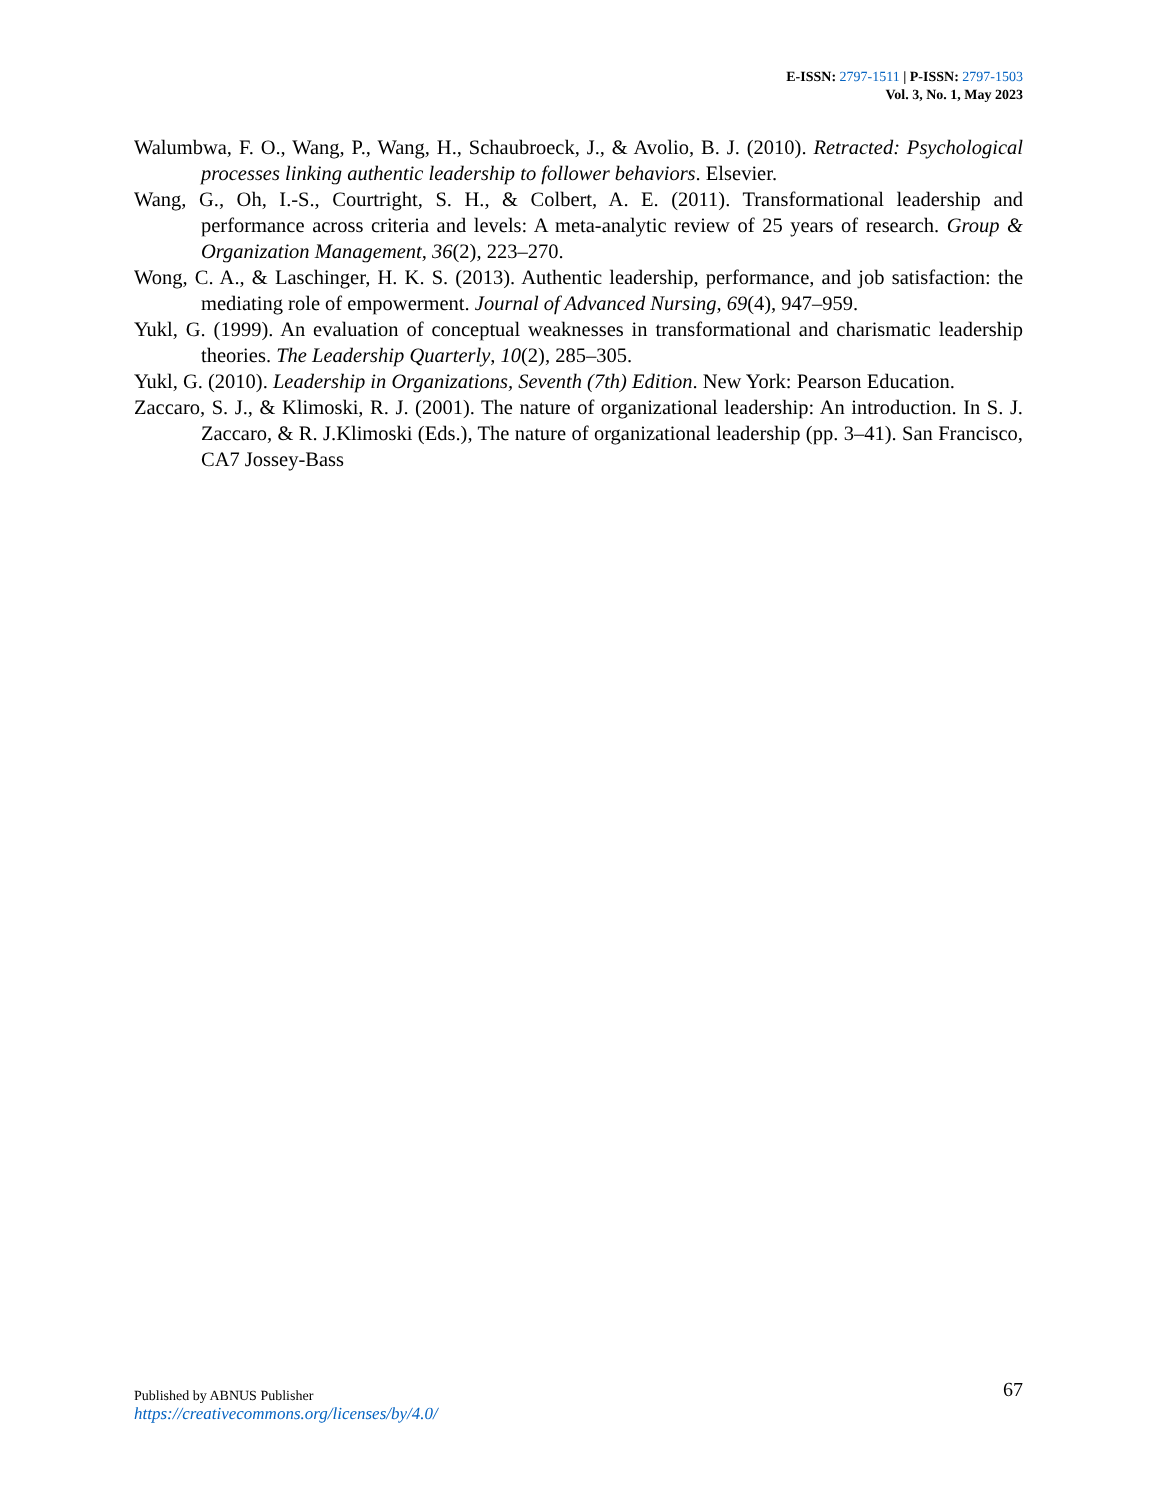E-ISSN: 2797-1511 | P-ISSN: 2797-1503
Vol. 3, No. 1, May 2023
Walumbwa, F. O., Wang, P., Wang, H., Schaubroeck, J., & Avolio, B. J. (2010). Retracted: Psychological processes linking authentic leadership to follower behaviors. Elsevier.
Wang, G., Oh, I.-S., Courtright, S. H., & Colbert, A. E. (2011). Transformational leadership and performance across criteria and levels: A meta-analytic review of 25 years of research. Group & Organization Management, 36(2), 223–270.
Wong, C. A., & Laschinger, H. K. S. (2013). Authentic leadership, performance, and job satisfaction: the mediating role of empowerment. Journal of Advanced Nursing, 69(4), 947–959.
Yukl, G. (1999). An evaluation of conceptual weaknesses in transformational and charismatic leadership theories. The Leadership Quarterly, 10(2), 285–305.
Yukl, G. (2010). Leadership in Organizations, Seventh (7th) Edition. New York: Pearson Education.
Zaccaro, S. J., & Klimoski, R. J. (2001). The nature of organizational leadership: An introduction. In S. J. Zaccaro, & R. J.Klimoski (Eds.), The nature of organizational leadership (pp. 3–41). San Francisco, CA7 Jossey-Bass
Published by ABNUS Publisher
67
https://creativecommons.org/licenses/by/4.0/